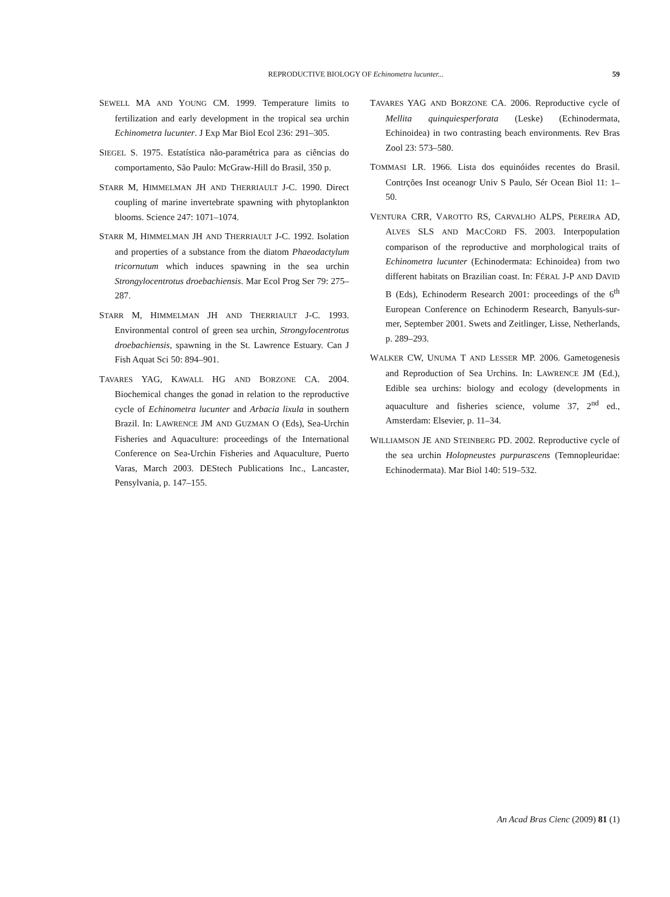REPRODUCTIVE BIOLOGY OF Echinometra lucunter... 59
SEWELL MA AND YOUNG CM. 1999. Temperature limits to fertilization and early development in the tropical sea urchin Echinometra lucunter. J Exp Mar Biol Ecol 236: 291–305.
SIEGEL S. 1975. Estatística não-paramétrica para as ciências do comportamento, São Paulo: McGraw-Hill do Brasil, 350 p.
STARR M, HIMMELMAN JH AND THERRIAULT J-C. 1990. Direct coupling of marine invertebrate spawning with phytoplankton blooms. Science 247: 1071–1074.
STARR M, HIMMELMAN JH AND THERRIAULT J-C. 1992. Isolation and properties of a substance from the diatom Phaeodactylum tricornutum which induces spawning in the sea urchin Strongylocentrotus droebachiensis. Mar Ecol Prog Ser 79: 275–287.
STARR M, HIMMELMAN JH AND THERRIAULT J-C. 1993. Environmental control of green sea urchin, Strongylocentrotus droebachiensis, spawning in the St. Lawrence Estuary. Can J Fish Aquat Sci 50: 894–901.
TAVARES YAG, KAWALL HG AND BORZONE CA. 2004. Biochemical changes the gonad in relation to the reproductive cycle of Echinometra lucunter and Arbacia lixula in southern Brazil. In: LAWRENCE JM AND GUZMAN O (Eds), Sea-Urchin Fisheries and Aquaculture: proceedings of the International Conference on Sea-Urchin Fisheries and Aquaculture, Puerto Varas, March 2003. DEStech Publications Inc., Lancaster, Pensylvania, p. 147–155.
TAVARES YAG AND BORZONE CA. 2006. Reproductive cycle of Mellita quinquiesperforata (Leske) (Echinodermata, Echinoidea) in two contrasting beach environments. Rev Bras Zool 23: 573–580.
TOMMASI LR. 1966. Lista dos equinóides recentes do Brasil. Contrções Inst oceanogr Univ S Paulo, Sér Ocean Biol 11: 1–50.
VENTURA CRR, VAROTTO RS, CARVALHO ALPS, PEREIRA AD, ALVES SLS AND MACCORD FS. 2003. Interpopulation comparison of the reproductive and morphological traits of Echinometra lucunter (Echinodermata: Echinoidea) from two different habitats on Brazilian coast. In: FÉRAL J-P AND DAVID B (Eds), Echinoderm Research 2001: proceedings of the 6<sup>th</sup> European Conference on Echinoderm Research, Banyuls-sur-mer, September 2001. Swets and Zeitlinger, Lisse, Netherlands, p. 289–293.
WALKER CW, UNUMA T AND LESSER MP. 2006. Gametogenesis and Reproduction of Sea Urchins. In: LAWRENCE JM (Ed.), Edible sea urchins: biology and ecology (developments in aquaculture and fisheries science, volume 37, 2<sup>nd</sup> ed., Amsterdam: Elsevier, p. 11–34.
WILLIAMSON JE AND STEINBERG PD. 2002. Reproductive cycle of the sea urchin Holopneustes purpurascens (Temnopleuridae: Echinodermata). Mar Biol 140: 519–532.
An Acad Bras Cienc (2009) 81 (1)